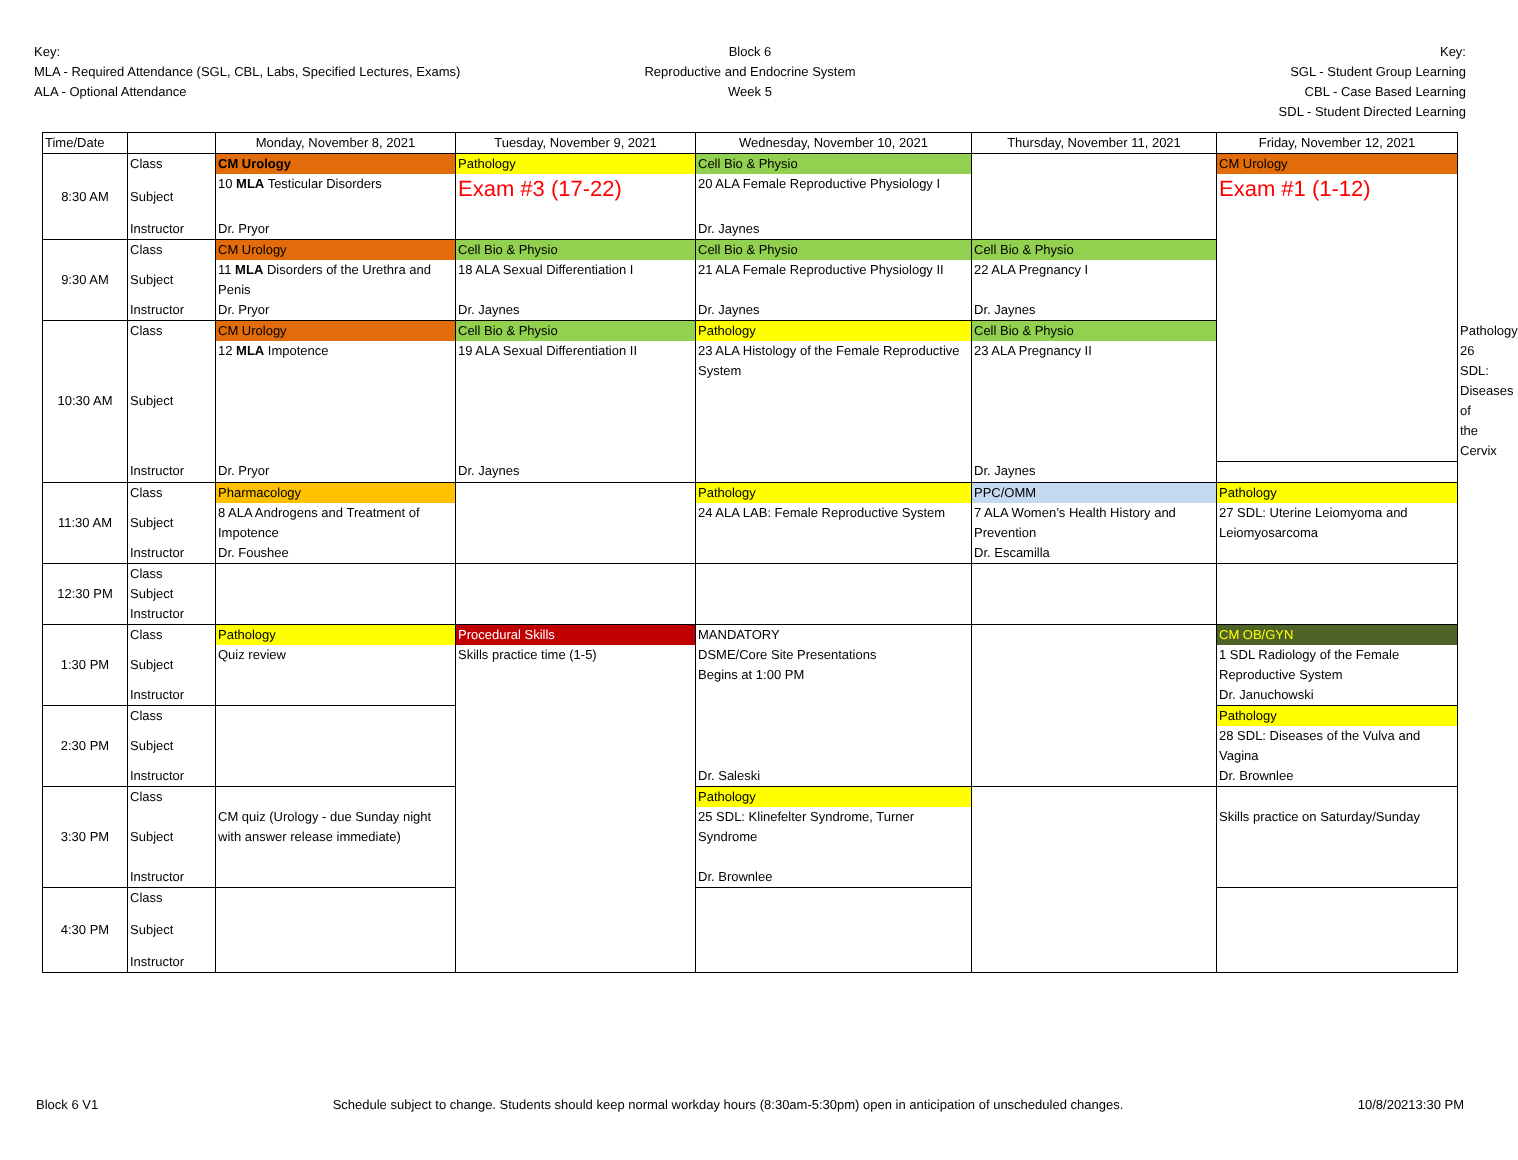Key:
MLA - Required Attendance (SGL, CBL, Labs, Specified Lectures, Exams)
ALA - Optional Attendance
Block 6
Reproductive and Endocrine System
Week 5
Key:
SGL - Student Group Learning
CBL - Case Based Learning
SDL - Student Directed Learning
| Time/Date | | Monday, November 8, 2021 | Tuesday, November 9, 2021 | Wednesday, November 10, 2021 | Thursday, November 11, 2021 | Friday, November 12, 2021 | |
| --- | --- | --- | --- | --- | --- | --- | --- |
| 8:30 AM | Class | CM Urology | Pathology | Cell Bio & Physio | | CM Urology | |
| | Subject | 10 MLA Testicular Disorders | Exam #3 (17-22) | 20 ALA Female Reproductive Physiology I | | Exam #1 (1-12) | |
| | Instructor | Dr. Pryor | | Dr. Jaynes | | | |
| 9:30 AM | Class | CM Urology | Cell Bio & Physio | Cell Bio & Physio | Cell Bio & Physio | | |
| | Subject | 11 MLA Disorders of the Urethra and Penis | 18 ALA Sexual Differentiation I | 21 ALA Female Reproductive Physiology II | 22 ALA Pregnancy I | | |
| | Instructor | Dr. Pryor | Dr. Jaynes | Dr. Jaynes | Dr. Jaynes | | |
| 10:30 AM | Class | CM Urology | Cell Bio & Physio | Pathology | Cell Bio & Physio | | Pathology |
| | Subject | 12 MLA Impotence | 19 ALA Sexual Differentiation II | 23 ALA Histology of the Female Reproductive System | 23 ALA Pregnancy II | | 26 SDL: Diseases of the Cervix |
| | Instructor | Dr. Pryor | Dr. Jaynes | | Dr. Jaynes | | |
| 11:30 AM | Class | Pharmacology | | Pathology | PPC/OMM | Pathology | |
| | Subject | 8 ALA Androgens and Treatment of Impotence | | 24 ALA LAB: Female Reproductive System | 7 ALA Women’s Health History and Prevention | 27 SDL: Uterine Leiomyoma and Leiomyosarcoma | |
| | Instructor | Dr. Foushee | | | Dr. Escamilla | | |
| 12:30 PM | Class | | | | | | |
| | Subject | | | | | | |
| | Instructor | | | | | | |
| 1:30 PM | Class | Pathology | Procedural Skills | MANDATORY | | CM OB/GYN | |
| | Subject | Quiz review | Skills practice time (1-5) | DSME/Core Site Presentations Begins at 1:00 PM | | 1 SDL Radiology of the Female Reproductive System | |
| | Instructor | | | | | Dr. Januchowski | |
| 2:30 PM | Class | | | | | Pathology | |
| | Subject | | | | | 28 SDL: Diseases of the Vulva and Vagina | |
| | Instructor | | | Dr. Saleski | | Dr. Brownlee | |
| 3:30 PM | Class | CM quiz (Urology - due Sunday night with answer release immediate) | | Pathology | | Skills practice on Saturday/Sunday | |
| | Subject | | | 25 SDL: Klinefelter Syndrome, Turner Syndrome | | | |
| | Instructor | | | Dr. Brownlee | | | |
| 4:30 PM | Class | | | | | | |
| | Subject | | | | | | |
| | Instructor | | | | | | |
Block 6 V1 Schedule subject to change. Students should keep normal workday hours (8:30am-5:30pm) open in anticipation of unscheduled changes. 10/8/20213:30 PM